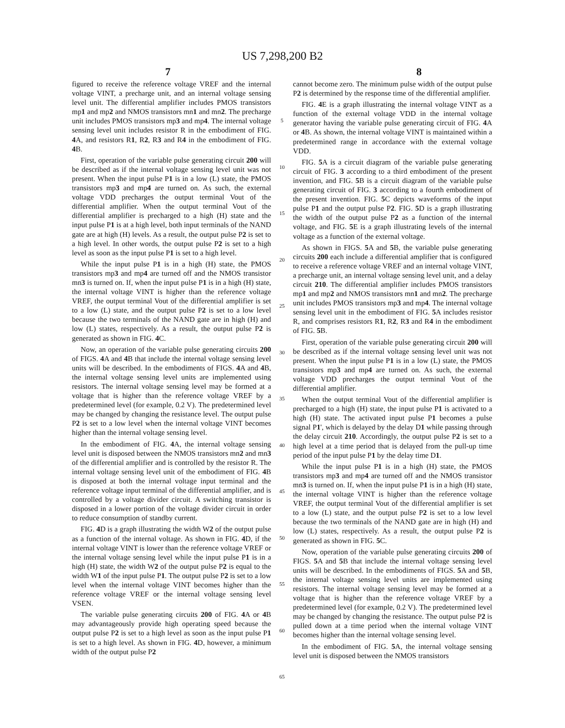US 7,298,200 B2
7 8
figured to receive the reference voltage VREF and the internal voltage VINT, a precharge unit, and an internal voltage sensing level unit. The differential amplifier includes PMOS transistors mp1 and mp2 and NMOS transistors mn1 and mn2. The precharge unit includes PMOS transistors mp3 and mp4. The internal voltage sensing level unit includes resistor R in the embodiment of FIG. 4 A, and resistors R1, R2, R3 and R4 in the embodiment of FIG. 4 B.
First, operation of the variable pulse generating circuit 200 will be described as if the internal voltage sensing level unit was not present. When the input pulse P1 is in a low (L) state, the PMOS transistors mp3 and mp4 are turned on. As such, the external voltage VDD precharges the output terminal Vout of the differential amplifier. When the output terminal Vout of the differential amplifier is precharged to a high (H) state and the input pulse P1 is at a high level, both input terminals of the NAND gate are at high (H) levels. As a result, the output pulse P2 is set to a high level. In other words, the output pulse P2 is set to a high level as soon as the input pulse P1 is set to a high level.
While the input pulse P1 is in a high (H) state, the PMOS transistors mp3 and mp4 are turned off and the NMOS transistor mn3 is turned on. If, when the input pulse P1 is in a high (H) state, the internal voltage VINT is higher than the reference voltage VREF, the output terminal Vout of the differential amplifier is set to a low (L) state, and the output pulse P2 is set to a low level because the two terminals of the NAND gate are in high (H) and low (L) states, respectively. As a result, the output pulse P2 is generated as shown in FIG. 4 C.
Now, an operation of the variable pulse generating circuits 200 of FIGS. 4 A and 4 B that include the internal voltage sensing level units will be described. In the embodiments of FIGS. 4 A and 4 B, the internal voltage sensing level units are implemented using resistors. The internal voltage sensing level may be formed at a voltage that is higher than the reference voltage VREF by a predetermined level (for example, 0.2 V). The predetermined level may be changed by changing the resistance level. The output pulse P2 is set to a low level when the internal voltage VINT becomes higher than the internal voltage sensing level.
In the embodiment of FIG. 4 A, the internal voltage sensing level unit is disposed between the NMOS transistors mn2 and mn3 of the differential amplifier and is controlled by the resistor R. The internal voltage sensing level unit of the embodiment of FIG. 4 B is disposed at both the internal voltage input terminal and the reference voltage input terminal of the differential amplifier, and is controlled by a voltage divider circuit. A switching transistor is disposed in a lower portion of the voltage divider circuit in order to reduce consumption of standby current.
FIG. 4 D is a graph illustrating the width W2 of the output pulse as a function of the internal voltage. As shown in FIG. 4 D, if the internal voltage VINT is lower than the reference voltage VREF or the internal voltage sensing level while the input pulse P1 is in a high (H) state, the width W2 of the output pulse P2 is equal to the width W1 of the input pulse P1. The output pulse P2 is set to a low level when the internal voltage VINT becomes higher than the reference voltage VREF or the internal voltage sensing level VSEN.
The variable pulse generating circuits 200 of FIG. 4 A or 4 B may advantageously provide high operating speed because the output pulse P2 is set to a high level as soon as the input pulse P1 is set to a high level. As shown in FIG. 4 D, however, a minimum width of the output pulse P2
5
10
15
20
25
30
35
40
45
50
55
60
65
cannot become zero. The minimum pulse width of the output pulse P2 is determined by the response time of the differential amplifier.
FIG. 4 E is a graph illustrating the internal voltage VINT as a function of the external voltage VDD in the internal voltage generator having the variable pulse generating circuit of FIG. 4 A or 4 B. As shown, the internal voltage VINT is maintained within a predetermined range in accordance with the external voltage VDD.
FIG. 5 A is a circuit diagram of the variable pulse generating circuit of FIG. 3 according to a third embodiment of the present invention, and FIG. 5 B is a circuit diagram of the variable pulse generating circuit of FIG. 3 according to a fourth embodiment of the present invention. FIG. 5 C depicts waveforms of the input pulse P1 and the output pulse P2. FIG. 5 D is a graph illustrating the width of the output pulse P2 as a function of the internal voltage, and FIG. 5 E is a graph illustrating levels of the internal voltage as a function of the external voltage.
As shown in FIGS. 5 A and 5 B, the variable pulse generating circuits 200 each include a differential amplifier that is configured to receive a reference voltage VREF and an internal voltage VINT, a precharge unit, an internal voltage sensing level unit, and a delay circuit 210. The differential amplifier includes PMOS transistors mp1 and mp2 and NMOS transistors mn1 and mn2. The precharge unit includes PMOS transistors mp3 and mp4. The internal voltage sensing level unit in the embodiment of FIG. 5 A includes resistor R, and comprises resistors R1, R2, R3 and R4 in the embodiment of FIG. 5 B.
First, operation of the variable pulse generating circuit 200 will be described as if the internal voltage sensing level unit was not present. When the input pulse P1 is in a low (L) state, the PMOS transistors mp3 and mp4 are turned on. As such, the external voltage VDD precharges the output terminal Vout of the differential amplifier.
When the output terminal Vout of the differential amplifier is precharged to a high (H) state, the input pulse P1 is activated to a high (H) state. The activated input pulse P1 becomes a pulse signal P1', which is delayed by the delay D1 while passing through the delay circuit 210. Accordingly, the output pulse P2 is set to a high level at a time period that is delayed from the pull-up time period of the input pulse P1 by the delay time D1.
While the input pulse P1 is in a high (H) state, the PMOS transistors mp3 and mp4 are turned off and the NMOS transistor mn3 is turned on. If, when the input pulse P1 is in a high (H) state, the internal voltage VINT is higher than the reference voltage VREF, the output terminal Vout of the differential amplifier is set to a low (L) state, and the output pulse P2 is set to a low level because the two terminals of the NAND gate are in high (H) and low (L) states, respectively. As a result, the output pulse P2 is generated as shown in FIG. 5 C.
Now, operation of the variable pulse generating circuits 200 of FIGS. 5 A and 5 B that include the internal voltage sensing level units will be described. In the embodiments of FIGS. 5 A and 5 B, the internal voltage sensing level units are implemented using resistors. The internal voltage sensing level may be formed at a voltage that is higher than the reference voltage VREF by a predetermined level (for example, 0.2 V). The predetermined level may be changed by changing the resistance. The output pulse P2 is pulled down at a time period when the internal voltage VINT becomes higher than the internal voltage sensing level.
In the embodiment of FIG. 5 A, the internal voltage sensing level unit is disposed between the NMOS transistors